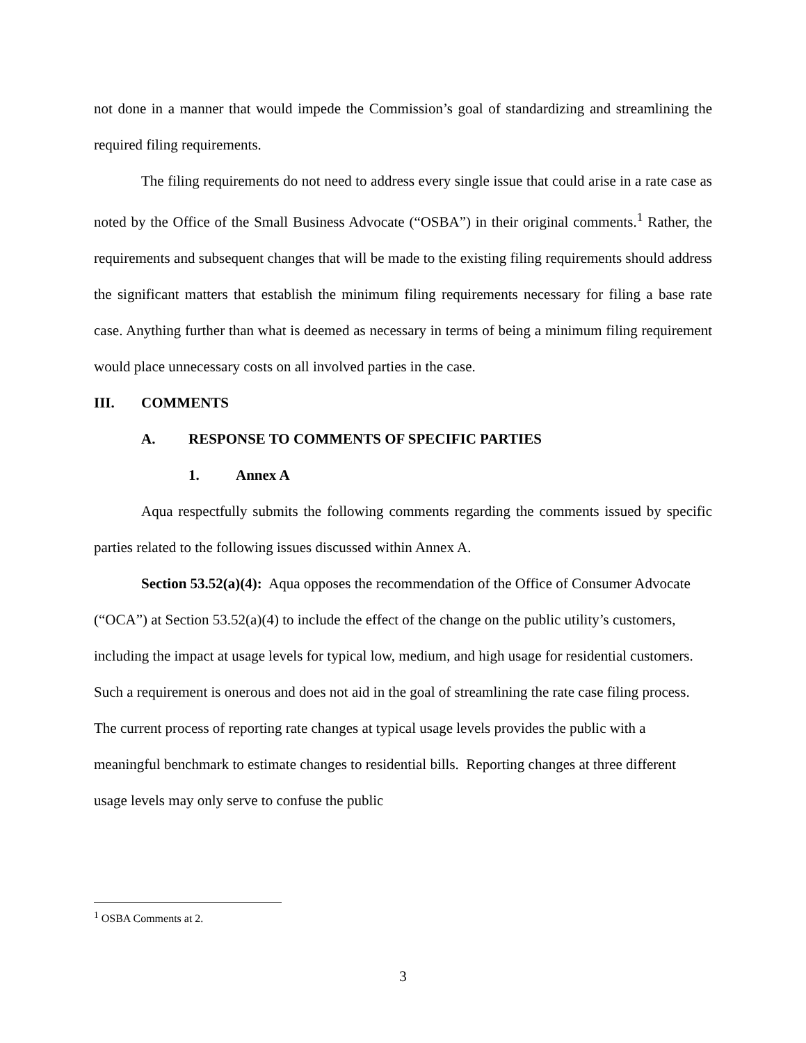not done in a manner that would impede the Commission’s goal of standardizing and streamlining the required filing requirements.
The filing requirements do not need to address every single issue that could arise in a rate case as noted by the Office of the Small Business Advocate (“OSBA”) in their original comments.<sup>1</sup> Rather, the requirements and subsequent changes that will be made to the existing filing requirements should address the significant matters that establish the minimum filing requirements necessary for filing a base rate case. Anything further than what is deemed as necessary in terms of being a minimum filing requirement would place unnecessary costs on all involved parties in the case.
III. COMMENTS
A. RESPONSE TO COMMENTS OF SPECIFIC PARTIES
1. Annex A
Aqua respectfully submits the following comments regarding the comments issued by specific parties related to the following issues discussed within Annex A.
Section 53.52(a)(4): Aqua opposes the recommendation of the Office of Consumer Advocate (“OCA”) at Section 53.52(a)(4) to include the effect of the change on the public utility’s customers, including the impact at usage levels for typical low, medium, and high usage for residential customers. Such a requirement is onerous and does not aid in the goal of streamlining the rate case filing process. The current process of reporting rate changes at typical usage levels provides the public with a meaningful benchmark to estimate changes to residential bills. Reporting changes at three different usage levels may only serve to confuse the public
<sup>1</sup> OSBA Comments at 2.
3